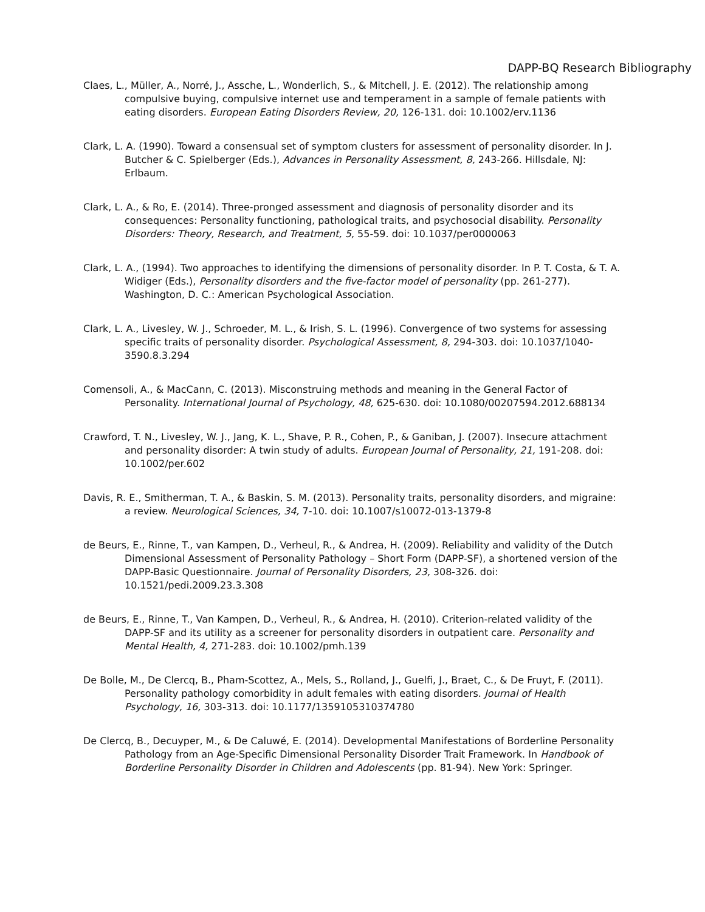DAPP-BQ Research Bibliography
Claes, L., Müller, A., Norré, J., Assche, L., Wonderlich, S., & Mitchell, J. E. (2012). The relationship among compulsive buying, compulsive internet use and temperament in a sample of female patients with eating disorders. European Eating Disorders Review, 20, 126-131. doi: 10.1002/erv.1136
Clark, L. A. (1990). Toward a consensual set of symptom clusters for assessment of personality disorder. In J. Butcher & C. Spielberger (Eds.), Advances in Personality Assessment, 8, 243-266. Hillsdale, NJ: Erlbaum.
Clark, L. A., & Ro, E. (2014). Three-pronged assessment and diagnosis of personality disorder and its consequences: Personality functioning, pathological traits, and psychosocial disability. Personality Disorders: Theory, Research, and Treatment, 5, 55-59. doi: 10.1037/per0000063
Clark, L. A., (1994). Two approaches to identifying the dimensions of personality disorder. In P. T. Costa, & T. A. Widiger (Eds.), Personality disorders and the five-factor model of personality (pp. 261-277). Washington, D. C.: American Psychological Association.
Clark, L. A., Livesley, W. J., Schroeder, M. L., & Irish, S. L. (1996). Convergence of two systems for assessing specific traits of personality disorder. Psychological Assessment, 8, 294-303. doi: 10.1037/1040-3590.8.3.294
Comensoli, A., & MacCann, C. (2013). Misconstruing methods and meaning in the General Factor of Personality. International Journal of Psychology, 48, 625-630. doi: 10.1080/00207594.2012.688134
Crawford, T. N., Livesley, W. J., Jang, K. L., Shave, P. R., Cohen, P., & Ganiban, J. (2007). Insecure attachment and personality disorder: A twin study of adults. European Journal of Personality, 21, 191-208. doi: 10.1002/per.602
Davis, R. E., Smitherman, T. A., & Baskin, S. M. (2013). Personality traits, personality disorders, and migraine: a review. Neurological Sciences, 34, 7-10. doi: 10.1007/s10072-013-1379-8
de Beurs, E., Rinne, T., van Kampen, D., Verheul, R., & Andrea, H. (2009). Reliability and validity of the Dutch Dimensional Assessment of Personality Pathology – Short Form (DAPP-SF), a shortened version of the DAPP-Basic Questionnaire. Journal of Personality Disorders, 23, 308-326. doi: 10.1521/pedi.2009.23.3.308
de Beurs, E., Rinne, T., Van Kampen, D., Verheul, R., & Andrea, H. (2010). Criterion-related validity of the DAPP-SF and its utility as a screener for personality disorders in outpatient care. Personality and Mental Health, 4, 271-283. doi: 10.1002/pmh.139
De Bolle, M., De Clercq, B., Pham-Scottez, A., Mels, S., Rolland, J., Guelfi, J., Braet, C., & De Fruyt, F. (2011). Personality pathology comorbidity in adult females with eating disorders. Journal of Health Psychology, 16, 303-313. doi: 10.1177/1359105310374780
De Clercq, B., Decuyper, M., & De Caluwé, E. (2014). Developmental Manifestations of Borderline Personality Pathology from an Age-Specific Dimensional Personality Disorder Trait Framework. In Handbook of Borderline Personality Disorder in Children and Adolescents (pp. 81-94). New York: Springer.